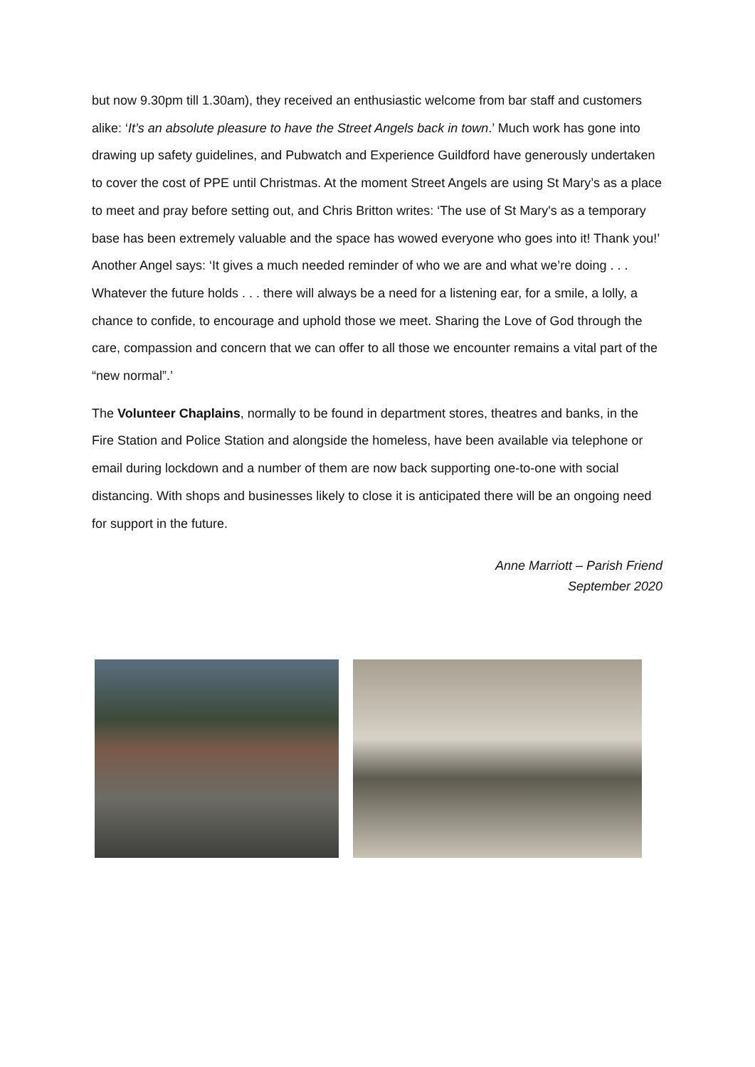but now 9.30pm till 1.30am), they received an enthusiastic welcome from bar staff and customers alike: ‘It’s an absolute pleasure to have the Street Angels back in town.’ Much work has gone into drawing up safety guidelines, and Pubwatch and Experience Guildford have generously undertaken to cover the cost of PPE until Christmas. At the moment Street Angels are using St Mary’s as a place to meet and pray before setting out, and Chris Britton writes: ‘The use of St Mary's as a temporary base has been extremely valuable and the space has wowed everyone who goes into it! Thank you!’ Another Angel says: ‘It gives a much needed reminder of who we are and what we’re doing . . . Whatever the future holds . . . there will always be a need for a listening ear, for a smile, a lolly, a chance to confide, to encourage and uphold those we meet. Sharing the Love of God through the care, compassion and concern that we can offer to all those we encounter remains a vital part of the “new normal”.’
The Volunteer Chaplains, normally to be found in department stores, theatres and banks, in the Fire Station and Police Station and alongside the homeless, have been available via telephone or email during lockdown and a number of them are now back supporting one-to-one with social distancing. With shops and businesses likely to close it is anticipated there will be an ongoing need for support in the future.
Anne Marriott – Parish Friend
September 2020